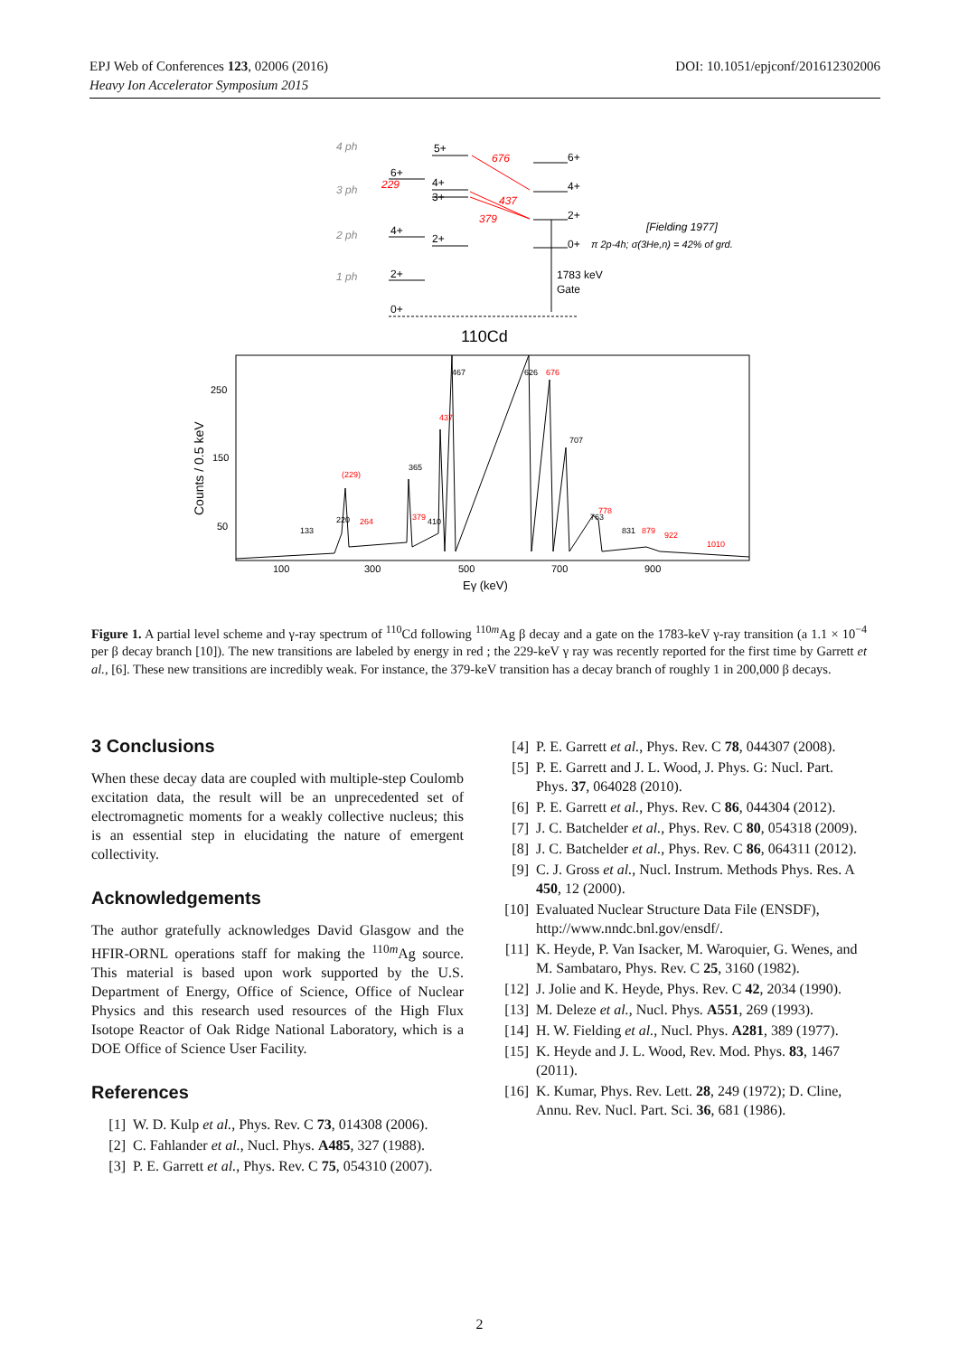DOI: 10.1051/epjconf/201612302006 EPJ Web of Conferences 123, 02006 (2016)
Heavy Ion Accelerator Symposium 2015
4 ph
3 ph
2 ph
1 ph
6+
5+
4+
3+
4+
2+
2+
0+
6+
4+
2+
0+
1783 keV
Gate
110Cd
[Fielding 1977]
π 2p-4h; σ(3He,n) = 42% of grd.
676
229
437
379
250
150
50
100
300
500
700
900
Eγ (keV)
Counts / 0.5 keV
133
220
365
410
467
626
707
763
831
(229)
264
379
437
676
778
879
922
1010
Figure 1. A partial level scheme and γ-ray spectrum of <sup>110</sup>Cd following <sup>110m</sup>Ag β decay and a gate on the 1783-keV γ-ray transition (a 1.1 × 10<sup>−4</sup> per β decay branch [10]). The new transitions are labeled by energy in red ; the 229-keV γ ray was recently reported for the first time by Garrett et al., [6]. These new transitions are incredibly weak. For instance, the 379-keV transition has a decay branch of roughly 1 in 200,000 β decays.
3 Conclusions
When these decay data are coupled with multiple-step Coulomb excitation data, the result will be an unprecedented set of electromagnetic moments for a weakly collective nucleus; this is an essential step in elucidating the nature of emergent collectivity.
Acknowledgements
The author gratefully acknowledges David Glasgow and the HFIR-ORNL operations staff for making the <sup>110m</sup>Ag source. This material is based upon work supported by the U.S. Department of Energy, Office of Science, Office of Nuclear Physics and this research used resources of the High Flux Isotope Reactor of Oak Ridge National Laboratory, which is a DOE Office of Science User Facility.
References
[1] W. D. Kulp et al., Phys. Rev. C 73, 014308 (2006).
[2] C. Fahlander et al., Nucl. Phys. A485, 327 (1988).
[3] P. E. Garrett et al., Phys. Rev. C 75, 054310 (2007).
[4] P. E. Garrett et al., Phys. Rev. C 78, 044307 (2008).
[5] P. E. Garrett and J. L. Wood, J. Phys. G: Nucl. Part. Phys. 37, 064028 (2010).
[6] P. E. Garrett et al., Phys. Rev. C 86, 044304 (2012).
[7] J. C. Batchelder et al., Phys. Rev. C 80, 054318 (2009).
[8] J. C. Batchelder et al., Phys. Rev. C 86, 064311 (2012).
[9] C. J. Gross et al., Nucl. Instrum. Methods Phys. Res. A 450, 12 (2000).
[10] Evaluated Nuclear Structure Data File (ENSDF), http://www.nndc.bnl.gov/ensdf/.
[11] K. Heyde, P. Van Isacker, M. Waroquier, G. Wenes, and M. Sambataro, Phys. Rev. C 25, 3160 (1982).
[12] J. Jolie and K. Heyde, Phys. Rev. C 42, 2034 (1990).
[13] M. Deleze et al., Nucl. Phys. A551, 269 (1993).
[14] H. W. Fielding et al., Nucl. Phys. A281, 389 (1977).
[15] K. Heyde and J. L. Wood, Rev. Mod. Phys. 83, 1467 (2011).
[16] K. Kumar, Phys. Rev. Lett. 28, 249 (1972); D. Cline, Annu. Rev. Nucl. Part. Sci. 36, 681 (1986).
2